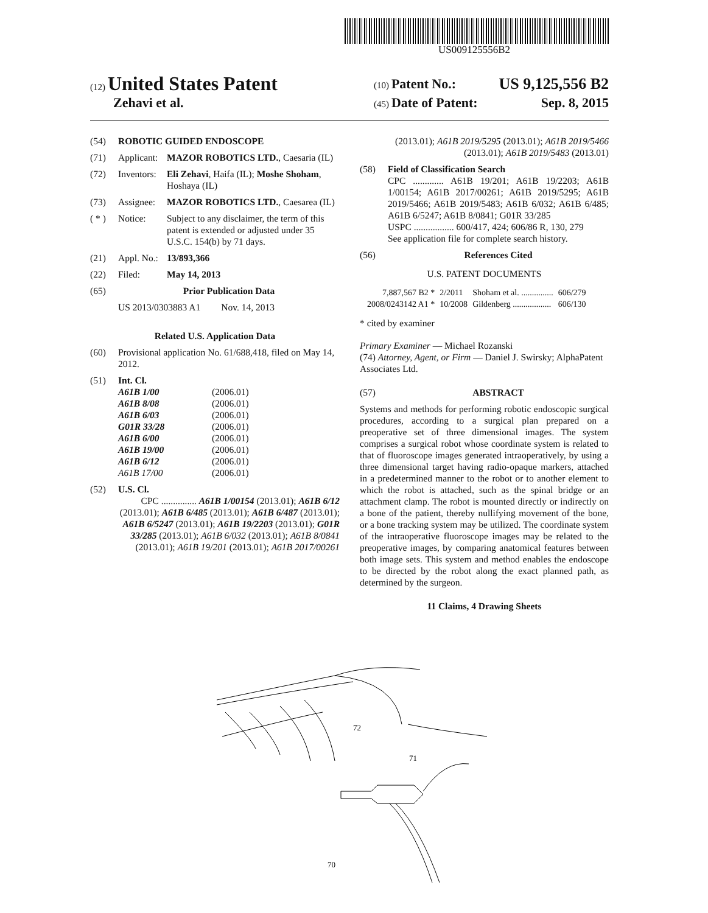US009125556B2
(12) United States Patent (10) Patent No.: US 9,125,556 B2
Zehavi et al. (45) Date of Patent: Sep. 8, 2015
(54) ROBOTIC GUIDED ENDOSCOPE
(71) Applicant: MAZOR ROBOTICS LTD., Caesaria (IL)
(72) Inventors: Eli Zehavi, Haifa (IL); Moshe Shoham, Hoshaya (IL)
(73) Assignee: MAZOR ROBOTICS LTD., Caesarea (IL)
( * ) Notice: Subject to any disclaimer, the term of this patent is extended or adjusted under 35 U.S.C. 154(b) by 71 days.
(21) Appl. No.: 13/893,366
(22) Filed: May 14, 2013
(65) Prior Publication Data
US 2013/0303883 A1 Nov. 14, 2013
Related U.S. Application Data
(60) Provisional application No. 61/688,418, filed on May 14, 2012.
(51) Int. Cl.
| A61B 1/00 | (2006.01) |
| A61B 8/08 | (2006.01) |
| A61B 6/03 | (2006.01) |
| G01R 33/28 | (2006.01) |
| A61B 6/00 | (2006.01) |
| A61B 19/00 | (2006.01) |
| A61B 6/12 | (2006.01) |
| A61B 17/00 | (2006.01) |
(52) U.S. Cl.
CPC ............... A61B 1/00154 (2013.01); A61B 6/12 (2013.01); A61B 6/485 (2013.01); A61B 6/487 (2013.01); A61B 6/5247 (2013.01); A61B 19/2203 (2013.01); G01R 33/285 (2013.01); A61B 6/032 (2013.01); A61B 8/0841 (2013.01); A61B 19/201 (2013.01); A61B 2017/00261
(2013.01); A61B 2019/5295 (2013.01); A61B 2019/5466 (2013.01); A61B 2019/5483 (2013.01)
(58) Field of Classification Search
CPC ............. A61B 19/201; A61B 19/2203; A61B 1/00154; A61B 2017/00261; A61B 2019/5295; A61B 2019/5466; A61B 2019/5483; A61B 6/032; A61B 6/485; A61B 6/5247; A61B 8/0841; G01R 33/285
USPC ................. 600/417, 424; 606/86 R, 130, 279
See application file for complete search history.
(56) References Cited
U.S. PATENT DOCUMENTS
| 7,887,567 B2 * | 2/2011 | Shoham et al. ............... | 606/279 |
| 2008/0243142 A1 * | 10/2008 | Gildenberg .................. | 606/130 |
* cited by examiner
Primary Examiner — Michael Rozanski
(74) Attorney, Agent, or Firm — Daniel J. Swirsky; AlphaPatent Associates Ltd.
(57) ABSTRACT
Systems and methods for performing robotic endoscopic surgical procedures, according to a surgical plan prepared on a preoperative set of three dimensional images. The system comprises a surgical robot whose coordinate system is related to that of fluoroscope images generated intraoperatively, by using a three dimensional target having radio-opaque markers, attached in a predetermined manner to the robot or to another element to which the robot is attached, such as the spinal bridge or an attachment clamp. The robot is mounted directly or indirectly on a bone of the patient, thereby nullifying movement of the bone, or a bone tracking system may be utilized. The coordinate system of the intraoperative fluoroscope images may be related to the preoperative images, by comparing anatomical features between both image sets. This system and method enables the endoscope to be directed by the robot along the exact planned path, as determined by the surgeon.
11 Claims, 4 Drawing Sheets
70
72
71